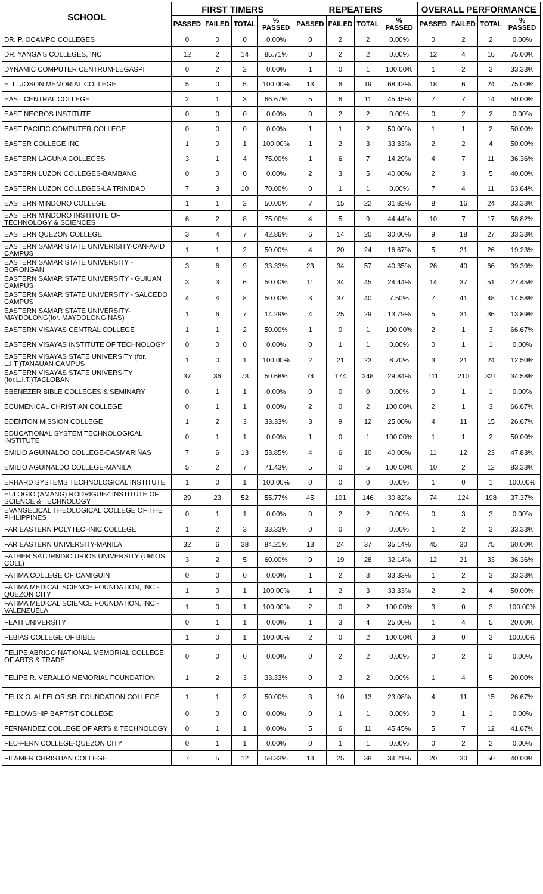| SCHOOL | FIRST TIMERS | | | | REPEATERS | | | | OVERALL PERFORMANCE | | | |
| --- | --- | --- | --- | --- | --- | --- | --- | --- | --- | --- | --- | --- |
| | PASSED | FAILED | TOTAL | % PASSED | PASSED | FAILED | TOTAL | % PASSED | PASSED | FAILED | TOTAL | % PASSED |
| DR. P. OCAMPO COLLEGES | 0 | 0 | 0 | 0.00% | 0 | 2 | 2 | 0.00% | 0 | 2 | 2 | 0.00% |
| DR. YANGA'S COLLEGES, INC | 12 | 2 | 14 | 85.71% | 0 | 2 | 2 | 0.00% | 12 | 4 | 16 | 75.00% |
| DYNAMIC COMPUTER CENTRUM-LEGASPI | 0 | 2 | 2 | 0.00% | 1 | 0 | 1 | 100.00% | 1 | 2 | 3 | 33.33% |
| E. L. JOSON MEMORIAL COLLEGE | 5 | 0 | 5 | 100.00% | 13 | 6 | 19 | 68.42% | 18 | 6 | 24 | 75.00% |
| EAST CENTRAL COLLEGE | 2 | 1 | 3 | 66.67% | 5 | 6 | 11 | 45.45% | 7 | 7 | 14 | 50.00% |
| EAST NEGROS INSTITUTE | 0 | 0 | 0 | 0.00% | 0 | 2 | 2 | 0.00% | 0 | 2 | 2 | 0.00% |
| EAST PACIFIC COMPUTER COLLEGE | 0 | 0 | 0 | 0.00% | 1 | 1 | 2 | 50.00% | 1 | 1 | 2 | 50.00% |
| EASTER COLLEGE INC | 1 | 0 | 1 | 100.00% | 1 | 2 | 3 | 33.33% | 2 | 2 | 4 | 50.00% |
| EASTERN LAGUNA COLLEGES | 3 | 1 | 4 | 75.00% | 1 | 6 | 7 | 14.29% | 4 | 7 | 11 | 36.36% |
| EASTERN LUZON COLLEGES-BAMBANG | 0 | 0 | 0 | 0.00% | 2 | 3 | 5 | 40.00% | 2 | 3 | 5 | 40.00% |
| EASTERN LUZON COLLEGES-LA TRINIDAD | 7 | 3 | 10 | 70.00% | 0 | 1 | 1 | 0.00% | 7 | 4 | 11 | 63.64% |
| EASTERN MINDORO COLLEGE | 1 | 1 | 2 | 50.00% | 7 | 15 | 22 | 31.82% | 8 | 16 | 24 | 33.33% |
| EASTERN MINDORO INSTITUTE OF TECHNOLOGY & SCIENCES | 6 | 2 | 8 | 75.00% | 4 | 5 | 9 | 44.44% | 10 | 7 | 17 | 58.82% |
| EASTERN QUEZON COLLEGE | 3 | 4 | 7 | 42.86% | 6 | 14 | 20 | 30.00% | 9 | 18 | 27 | 33.33% |
| EASTERN SAMAR STATE UNIVERISITY-CAN-AVID CAMPUS | 1 | 1 | 2 | 50.00% | 4 | 20 | 24 | 16.67% | 5 | 21 | 26 | 19.23% |
| EASTERN SAMAR STATE UNIVERSITY - BORONGAN | 3 | 6 | 9 | 33.33% | 23 | 34 | 57 | 40.35% | 26 | 40 | 66 | 39.39% |
| EASTERN SAMAR STATE UNIVERSITY - GUIUAN CAMPUS | 3 | 3 | 6 | 50.00% | 11 | 34 | 45 | 24.44% | 14 | 37 | 51 | 27.45% |
| EASTERN SAMAR STATE UNIVERSITY - SALCEDO CAMPUS | 4 | 4 | 8 | 50.00% | 3 | 37 | 40 | 7.50% | 7 | 41 | 48 | 14.58% |
| EASTERN SAMAR STATE UNIVERSITY-MAYDOLONG(for. MAYDOLONG NAS) | 1 | 6 | 7 | 14.29% | 4 | 25 | 29 | 13.79% | 5 | 31 | 36 | 13.89% |
| EASTERN VISAYAS CENTRAL COLLEGE | 1 | 1 | 2 | 50.00% | 1 | 0 | 1 | 100.00% | 2 | 1 | 3 | 66.67% |
| EASTERN VISAYAS INSTITUTE OF TECHNOLOGY | 0 | 0 | 0 | 0.00% | 0 | 1 | 1 | 0.00% | 0 | 1 | 1 | 0.00% |
| EASTERN VISAYAS STATE UNIVERSITY (for. L.I.T.)TANAUAN CAMPUS | 1 | 0 | 1 | 100.00% | 2 | 21 | 23 | 8.70% | 3 | 21 | 24 | 12.50% |
| EASTERN VISAYAS STATE UNIVERSITY (for.L.I.T.)TACLOBAN | 37 | 36 | 73 | 50.68% | 74 | 174 | 248 | 29.84% | 111 | 210 | 321 | 34.58% |
| EBENEZER BIBLE COLLEGES & SEMINARY | 0 | 1 | 1 | 0.00% | 0 | 0 | 0 | 0.00% | 0 | 1 | 1 | 0.00% |
| ECUMENICAL CHRISTIAN COLLEGE | 0 | 1 | 1 | 0.00% | 2 | 0 | 2 | 100.00% | 2 | 1 | 3 | 66.67% |
| EDENTON MISSION COLLEGE | 1 | 2 | 3 | 33.33% | 3 | 9 | 12 | 25.00% | 4 | 11 | 15 | 26.67% |
| EDUCATIONAL SYSTEM TECHNOLOGICAL INSTITUTE | 0 | 1 | 1 | 0.00% | 1 | 0 | 1 | 100.00% | 1 | 1 | 2 | 50.00% |
| EMILIO AGUINALDO COLLEGE-DASMARIÑAS | 7 | 6 | 13 | 53.85% | 4 | 6 | 10 | 40.00% | 11 | 12 | 23 | 47.83% |
| EMILIO AGUINALDO COLLEGE-MANILA | 5 | 2 | 7 | 71.43% | 5 | 0 | 5 | 100.00% | 10 | 2 | 12 | 83.33% |
| ERHARD SYSTEMS TECHNOLOGICAL INSTITUTE | 1 | 0 | 1 | 100.00% | 0 | 0 | 0 | 0.00% | 1 | 0 | 1 | 100.00% |
| EULOGIO (AMANG) RODRIGUEZ INSTITUTE OF SCIENCE & TECHNOLOGY | 29 | 23 | 52 | 55.77% | 45 | 101 | 146 | 30.82% | 74 | 124 | 198 | 37.37% |
| EVANGELICAL THEOLOGICAL COLLEGE OF THE PHILIPPINES | 0 | 1 | 1 | 0.00% | 0 | 2 | 2 | 0.00% | 0 | 3 | 3 | 0.00% |
| FAR EASTERN POLYTECHNIC COLLEGE | 1 | 2 | 3 | 33.33% | 0 | 0 | 0 | 0.00% | 1 | 2 | 3 | 33.33% |
| FAR EASTERN UNIVERSITY-MANILA | 32 | 6 | 38 | 84.21% | 13 | 24 | 37 | 35.14% | 45 | 30 | 75 | 60.00% |
| FATHER SATURNINO URIOS UNIVERSITY (URIOS COLL) | 3 | 2 | 5 | 60.00% | 9 | 19 | 28 | 32.14% | 12 | 21 | 33 | 36.36% |
| FATIMA COLLEGE OF CAMIGUIN | 0 | 0 | 0 | 0.00% | 1 | 2 | 3 | 33.33% | 1 | 2 | 3 | 33.33% |
| FATIMA MEDICAL SCIENCE FOUNDATION, INC.-QUEZON CITY | 1 | 0 | 1 | 100.00% | 1 | 2 | 3 | 33.33% | 2 | 2 | 4 | 50.00% |
| FATIMA MEDICAL SCIENCE FOUNDATION, INC.-VALENZUELA | 1 | 0 | 1 | 100.00% | 2 | 0 | 2 | 100.00% | 3 | 0 | 3 | 100.00% |
| FEATI UNIVERSITY | 0 | 1 | 1 | 0.00% | 1 | 3 | 4 | 25.00% | 1 | 4 | 5 | 20.00% |
| FEBIAS COLLEGE OF BIBLE | 1 | 0 | 1 | 100.00% | 2 | 0 | 2 | 100.00% | 3 | 0 | 3 | 100.00% |
| FELIPE ABRIGO NATIONAL MEMORIAL COLLEGE OF ARTS & TRADE | 0 | 0 | 0 | 0.00% | 0 | 2 | 2 | 0.00% | 0 | 2 | 2 | 0.00% |
| FELIPE R. VERALLO MEMORIAL FOUNDATION | 1 | 2 | 3 | 33.33% | 0 | 2 | 2 | 0.00% | 1 | 4 | 5 | 20.00% |
| FELIX O. ALFELOR SR. FOUNDATION COLLEGE | 1 | 1 | 2 | 50.00% | 3 | 10 | 13 | 23.08% | 4 | 11 | 15 | 26.67% |
| FELLOWSHIP BAPTIST COLLEGE | 0 | 0 | 0 | 0.00% | 0 | 1 | 1 | 0.00% | 0 | 1 | 1 | 0.00% |
| FERNANDEZ COLLEGE OF ARTS & TECHNOLOGY | 0 | 1 | 1 | 0.00% | 5 | 6 | 11 | 45.45% | 5 | 7 | 12 | 41.67% |
| FEU-FERN COLLEGE-QUEZON CITY | 0 | 1 | 1 | 0.00% | 0 | 1 | 1 | 0.00% | 0 | 2 | 2 | 0.00% |
| FILAMER CHRISTIAN COLLEGE | 7 | 5 | 12 | 58.33% | 13 | 25 | 38 | 34.21% | 20 | 30 | 50 | 40.00% |